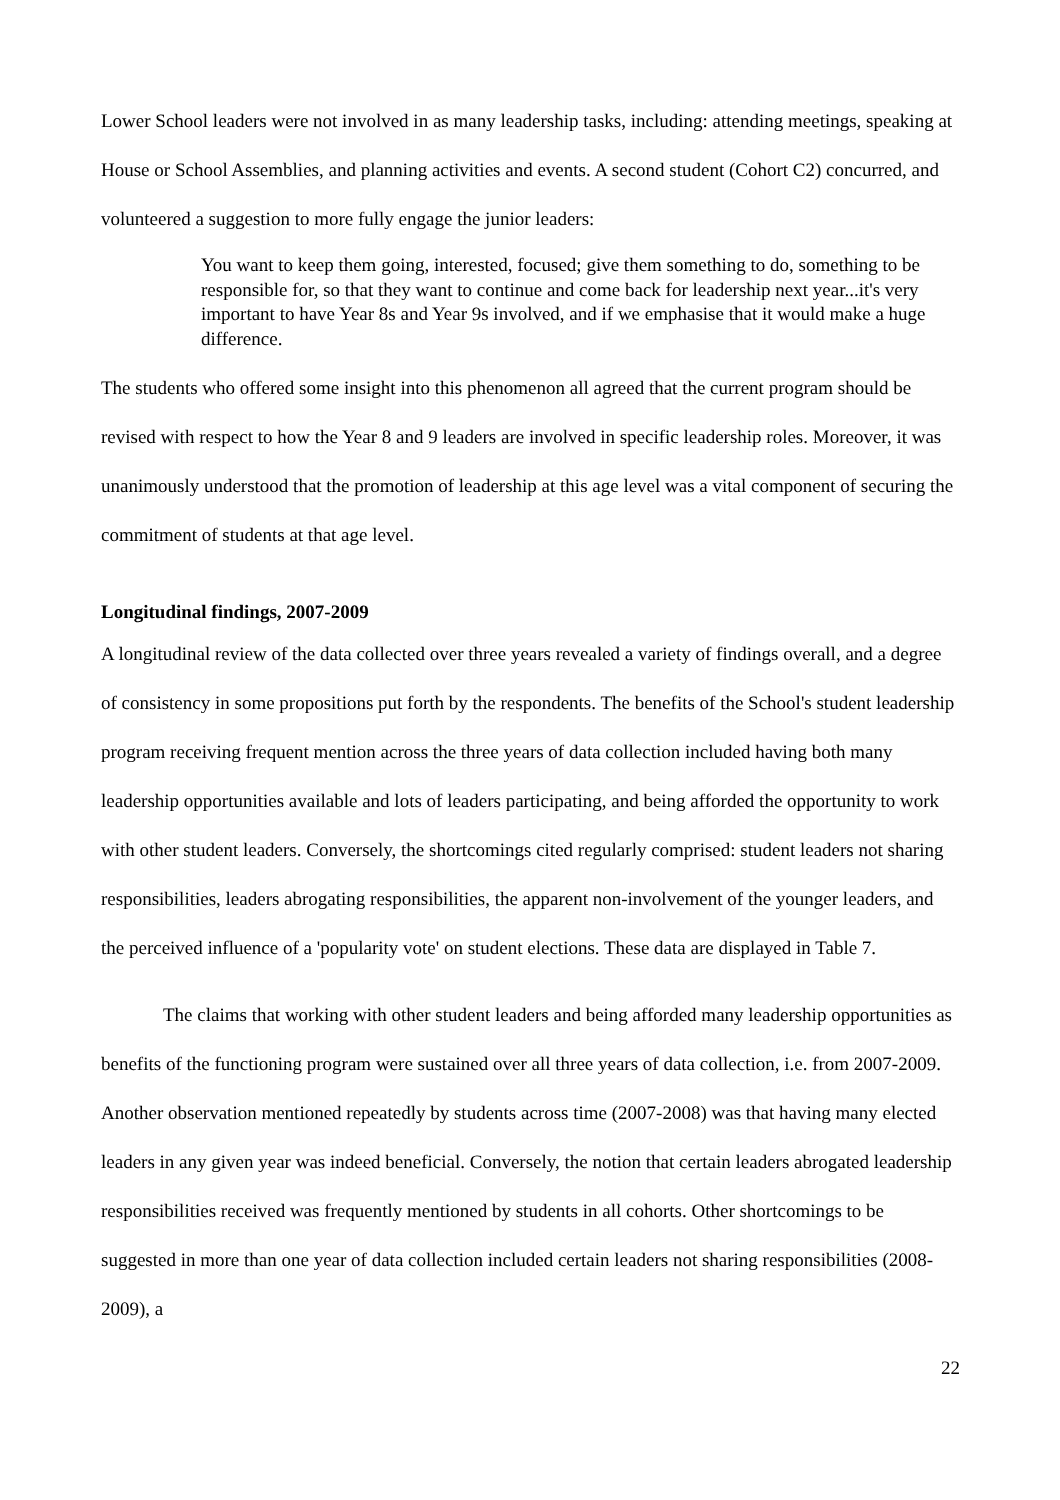Lower School leaders were not involved in as many leadership tasks, including: attending meetings, speaking at House or School Assemblies, and planning activities and events. A second student (Cohort C2) concurred, and volunteered a suggestion to more fully engage the junior leaders:
You want to keep them going, interested, focused; give them something to do, something to be responsible for, so that they want to continue and come back for leadership next year...it's very important to have Year 8s and Year 9s involved, and if we emphasise that it would make a huge difference.
The students who offered some insight into this phenomenon all agreed that the current program should be revised with respect to how the Year 8 and 9 leaders are involved in specific leadership roles. Moreover, it was unanimously understood that the promotion of leadership at this age level was a vital component of securing the commitment of students at that age level.
Longitudinal findings, 2007-2009
A longitudinal review of the data collected over three years revealed a variety of findings overall, and a degree of consistency in some propositions put forth by the respondents. The benefits of the School's student leadership program receiving frequent mention across the three years of data collection included having both many leadership opportunities available and lots of leaders participating, and being afforded the opportunity to work with other student leaders. Conversely, the shortcomings cited regularly comprised: student leaders not sharing responsibilities, leaders abrogating responsibilities, the apparent non-involvement of the younger leaders, and the perceived influence of a 'popularity vote' on student elections. These data are displayed in Table 7.
The claims that working with other student leaders and being afforded many leadership opportunities as benefits of the functioning program were sustained over all three years of data collection, i.e. from 2007-2009. Another observation mentioned repeatedly by students across time (2007-2008) was that having many elected leaders in any given year was indeed beneficial. Conversely, the notion that certain leaders abrogated leadership responsibilities received was frequently mentioned by students in all cohorts. Other shortcomings to be suggested in more than one year of data collection included certain leaders not sharing responsibilities (2008-2009), a
22